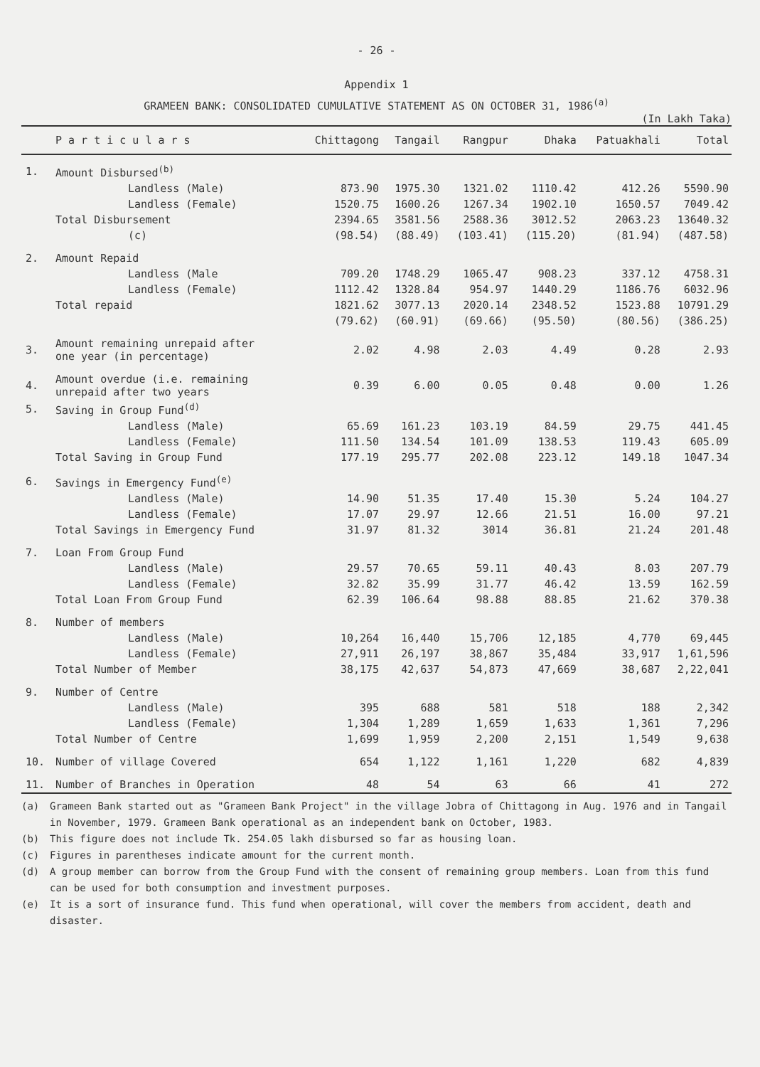- 26 -
Appendix 1
GRAMEEN BANK: CONSOLIDATED CUMULATIVE STATEMENT AS ON OCTOBER 31, 1986<sup>(a)</sup>
(In Lakh Taka)
| | P a r t i c u l a r s | Chittagong | Tangail | Rangpur | Dhaka | Patuakhali | Total |
| --- | --- | --- | --- | --- | --- | --- | --- |
| 1. | Amount Disbursed<sup>(b)</sup> | | | | | | |
| | Landless (Male) | 873.90 | 1975.30 | 1321.02 | 1110.42 | 412.26 | 5590.90 |
| | Landless (Female) | 1520.75 | 1600.26 | 1267.34 | 1902.10 | 1650.57 | 7049.42 |
| | Total Disbursement | 2394.65 | 3581.56 | 2588.36 | 3012.52 | 2063.23 | 13640.32 |
| | (c) | (98.54) | (88.49) | (103.41) | (115.20) | (81.94) | (487.58) |
| 2. | Amount Repaid | | | | | | |
| | Landless (Male | 709.20 | 1748.29 | 1065.47 | 908.23 | 337.12 | 4758.31 |
| | Landless (Female) | 1112.42 | 1328.84 | 954.97 | 1440.29 | 1186.76 | 6032.96 |
| | Total repaid | 1821.62 | 3077.13 | 2020.14 | 2348.52 | 1523.88 | 10791.29 |
| | | (79.62) | (60.91) | (69.66) | (95.50) | (80.56) | (386.25) |
| 3. | Amount remaining unrepaid after one year (in percentage) | 2.02 | 4.98 | 2.03 | 4.49 | 0.28 | 2.93 |
| 4. | Amount overdue (i.e. remaining unrepaid after two years | 0.39 | 6.00 | 0.05 | 0.48 | 0.00 | 1.26 |
| 5. | Saving in Group Fund<sup>(d)</sup> | | | | | | |
| | Landless (Male) | 65.69 | 161.23 | 103.19 | 84.59 | 29.75 | 441.45 |
| | Landless (Female) | 111.50 | 134.54 | 101.09 | 138.53 | 119.43 | 605.09 |
| | Total Saving in Group Fund | 177.19 | 295.77 | 202.08 | 223.12 | 149.18 | 1047.34 |
| 6. | Savings in Emergency Fund<sup>(e)</sup> | | | | | | |
| | Landless (Male) | 14.90 | 51.35 | 17.40 | 15.30 | 5.24 | 104.27 |
| | Landless (Female) | 17.07 | 29.97 | 12.66 | 21.51 | 16.00 | 97.21 |
| | Total Savings in Emergency Fund | 31.97 | 81.32 | 3014 | 36.81 | 21.24 | 201.48 |
| 7. | Loan From Group Fund | | | | | | |
| | Landless (Male) | 29.57 | 70.65 | 59.11 | 40.43 | 8.03 | 207.79 |
| | Landless (Female) | 32.82 | 35.99 | 31.77 | 46.42 | 13.59 | 162.59 |
| | Total Loan From Group Fund | 62.39 | 106.64 | 98.88 | 88.85 | 21.62 | 370.38 |
| 8. | Number of members | | | | | | |
| | Landless (Male) | 10,264 | 16,440 | 15,706 | 12,185 | 4,770 | 69,445 |
| | Landless (Female) | 27,911 | 26,197 | 38,867 | 35,484 | 33,917 | 1,61,596 |
| | Total Number of Member | 38,175 | 42,637 | 54,873 | 47,669 | 38,687 | 2,22,041 |
| 9. | Number of Centre | | | | | | |
| | Landless (Male) | 395 | 688 | 581 | 518 | 188 | 2,342 |
| | Landless (Female) | 1,304 | 1,289 | 1,659 | 1,633 | 1,361 | 7,296 |
| | Total Number of Centre | 1,699 | 1,959 | 2,200 | 2,151 | 1,549 | 9,638 |
| 10. | Number of village Covered | 654 | 1,122 | 1,161 | 1,220 | 682 | 4,839 |
| 11. | Number of Branches in Operation | 48 | 54 | 63 | 66 | 41 | 272 |
(a) Grameen Bank started out as "Grameen Bank Project" in the village Jobra of Chittagong in Aug. 1976 and in Tangail in November, 1979. Grameen Bank operational as an independent bank on October, 1983.
(b) This figure does not include Tk. 254.05 lakh disbursed so far as housing loan.
(c) Figures in parentheses indicate amount for the current month.
(d) A group member can borrow from the Group Fund with the consent of remaining group members. Loan from this fund can be used for both consumption and investment purposes.
(e) It is a sort of insurance fund. This fund when operational, will cover the members from accident, death and disaster.